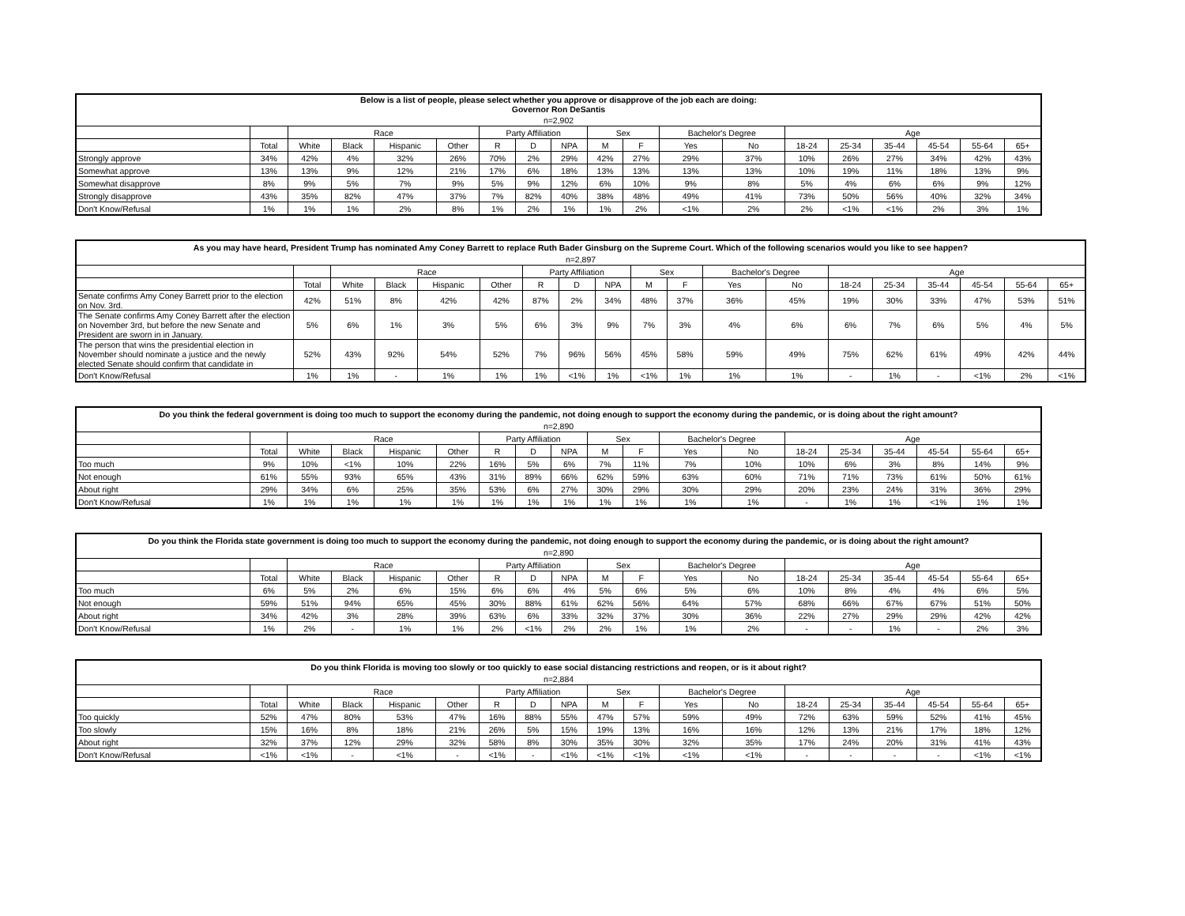| Below is a list of people, please select whether you approve or disapprove of the job each are doing: Governor Ron DeSantis | | | | | | | | | | | | | | | | | | |
| --- | --- | --- | --- | --- | --- | --- | --- | --- | --- | --- | --- | --- | --- | --- | --- | --- | --- | --- |
| n=2,902 | | | | | | | | | | | | | | | | | | |
| | | Race | | | | Party Affiliation | | | Sex | | Bachelor's Degree | | Age | | | | | |
| | Total | White | Black | Hispanic | Other | R | D | NPA | M | F | Yes | No | 18-24 | 25-34 | 35-44 | 45-54 | 55-64 | 65+ |
| Strongly approve | 34% | 42% | 4% | 32% | 26% | 70% | 2% | 29% | 42% | 27% | 29% | 37% | 10% | 26% | 27% | 34% | 42% | 43% |
| Somewhat approve | 13% | 13% | 9% | 12% | 21% | 17% | 6% | 18% | 13% | 13% | 13% | 13% | 10% | 19% | 11% | 18% | 13% | 9% |
| Somewhat disapprove | 8% | 9% | 5% | 7% | 9% | 5% | 9% | 12% | 6% | 10% | 9% | 8% | 5% | 4% | 6% | 6% | 9% | 12% |
| Strongly disapprove | 43% | 35% | 82% | 47% | 37% | 7% | 82% | 40% | 38% | 48% | 49% | 41% | 73% | 50% | 56% | 40% | 32% | 34% |
| Don't Know/Refusal | 1% | 1% | 1% | 2% | 8% | 1% | 2% | 1% | 1% | 2% | <1% | 2% | 2% | <1% | <1% | 2% | 3% | 1% |
| As you may have heard, President Trump has nominated Amy Coney Barrett to replace Ruth Bader Ginsburg on the Supreme Court. Which of the following scenarios would you like to see happen? | | | | | | | | | | | | | | | | | | |
| --- | --- | --- | --- | --- | --- | --- | --- | --- | --- | --- | --- | --- | --- | --- | --- | --- | --- | --- |
| n=2,897 | | | | | | | | | | | | | | | | | | |
| | | Race | | | | Party Affiliation | | | Sex | | Bachelor's Degree | | Age | | | | | |
| | Total | White | Black | Hispanic | Other | R | D | NPA | M | F | Yes | No | 18-24 | 25-34 | 35-44 | 45-54 | 55-64 | 65+ |
| Senate confirms Amy Coney Barrett prior to the election on Nov. 3rd. | 42% | 51% | 8% | 42% | 42% | 87% | 2% | 34% | 48% | 37% | 36% | 45% | 19% | 30% | 33% | 47% | 53% | 51% |
| The Senate confirms Amy Coney Barrett after the election on November 3rd, but before the new Senate and President are sworn in in January. | 5% | 6% | 1% | 3% | 5% | 6% | 3% | 9% | 7% | 3% | 4% | 6% | 6% | 7% | 6% | 5% | 4% | 5% |
| The person that wins the presidential election in November should nominate a justice and the newly elected Senate should confirm that candidate in | 52% | 43% | 92% | 54% | 52% | 7% | 96% | 56% | 45% | 58% | 59% | 49% | 75% | 62% | 61% | 49% | 42% | 44% |
| Don't Know/Refusal | 1% | 1% | - | 1% | 1% | 1% | <1% | 1% | <1% | 1% | 1% | 1% | - | 1% | - | <1% | 2% | <1% |
| Do you think the federal government is doing too much to support the economy during the pandemic, not doing enough to support the economy during the pandemic, or is doing about the right amount? | | | | | | | | | | | | | | | | | | |
| --- | --- | --- | --- | --- | --- | --- | --- | --- | --- | --- | --- | --- | --- | --- | --- | --- | --- | --- |
| n=2,890 | | | | | | | | | | | | | | | | | | |
| | | Race | | | | Party Affiliation | | | Sex | | Bachelor's Degree | | Age | | | | | |
| | Total | White | Black | Hispanic | Other | R | D | NPA | M | F | Yes | No | 18-24 | 25-34 | 35-44 | 45-54 | 55-64 | 65+ |
| Too much | 9% | 10% | <1% | 10% | 22% | 16% | 5% | 6% | 7% | 11% | 7% | 10% | 10% | 6% | 3% | 8% | 14% | 9% |
| Not enough | 61% | 55% | 93% | 65% | 43% | 31% | 89% | 66% | 62% | 59% | 63% | 60% | 71% | 71% | 73% | 61% | 50% | 61% |
| About right | 29% | 34% | 6% | 25% | 35% | 53% | 6% | 27% | 30% | 29% | 30% | 29% | 20% | 23% | 24% | 31% | 36% | 29% |
| Don't Know/Refusal | 1% | 1% | 1% | 1% | 1% | 1% | 1% | 1% | 1% | 1% | 1% | 1% | - | 1% | 1% | <1% | 1% | 1% |
| Do you think the Florida state government is doing too much to support the economy during the pandemic, not doing enough to support the economy during the pandemic, or is doing about the right amount? | | | | | | | | | | | | | | | | | | |
| --- | --- | --- | --- | --- | --- | --- | --- | --- | --- | --- | --- | --- | --- | --- | --- | --- | --- | --- |
| n=2,890 | | | | | | | | | | | | | | | | | | |
| | | Race | | | | Party Affiliation | | | Sex | | Bachelor's Degree | | Age | | | | | |
| | Total | White | Black | Hispanic | Other | R | D | NPA | M | F | Yes | No | 18-24 | 25-34 | 35-44 | 45-54 | 55-64 | 65+ |
| Too much | 6% | 5% | 2% | 6% | 15% | 6% | 6% | 4% | 5% | 6% | 5% | 6% | 10% | 8% | 4% | 4% | 6% | 5% |
| Not enough | 59% | 51% | 94% | 65% | 45% | 30% | 88% | 61% | 62% | 56% | 64% | 57% | 68% | 66% | 67% | 67% | 51% | 50% |
| About right | 34% | 42% | 3% | 28% | 39% | 63% | 6% | 33% | 32% | 37% | 30% | 36% | 22% | 27% | 29% | 29% | 42% | 42% |
| Don't Know/Refusal | 1% | 2% | - | 1% | 1% | 2% | <1% | 2% | 2% | 1% | 1% | 2% | - | - | 1% | - | 2% | 3% |
| Do you think Florida is moving too slowly or too quickly to ease social distancing restrictions and reopen, or is it about right? | | | | | | | | | | | | | | | | | | |
| --- | --- | --- | --- | --- | --- | --- | --- | --- | --- | --- | --- | --- | --- | --- | --- | --- | --- | --- |
| n=2,884 | | | | | | | | | | | | | | | | | | |
| | | Race | | | | Party Affiliation | | | Sex | | Bachelor's Degree | | Age | | | | | |
| | Total | White | Black | Hispanic | Other | R | D | NPA | M | F | Yes | No | 18-24 | 25-34 | 35-44 | 45-54 | 55-64 | 65+ |
| Too quickly | 52% | 47% | 80% | 53% | 47% | 16% | 88% | 55% | 47% | 57% | 59% | 49% | 72% | 63% | 59% | 52% | 41% | 45% |
| Too slowly | 15% | 16% | 8% | 18% | 21% | 26% | 5% | 15% | 19% | 13% | 16% | 16% | 12% | 13% | 21% | 17% | 18% | 12% |
| About right | 32% | 37% | 12% | 29% | 32% | 58% | 8% | 30% | 35% | 30% | 32% | 35% | 17% | 24% | 20% | 31% | 41% | 43% |
| Don't Know/Refusal | <1% | <1% | - | <1% | - | <1% | - | <1% | <1% | <1% | <1% | <1% | - | - | - | - | <1% | <1% |